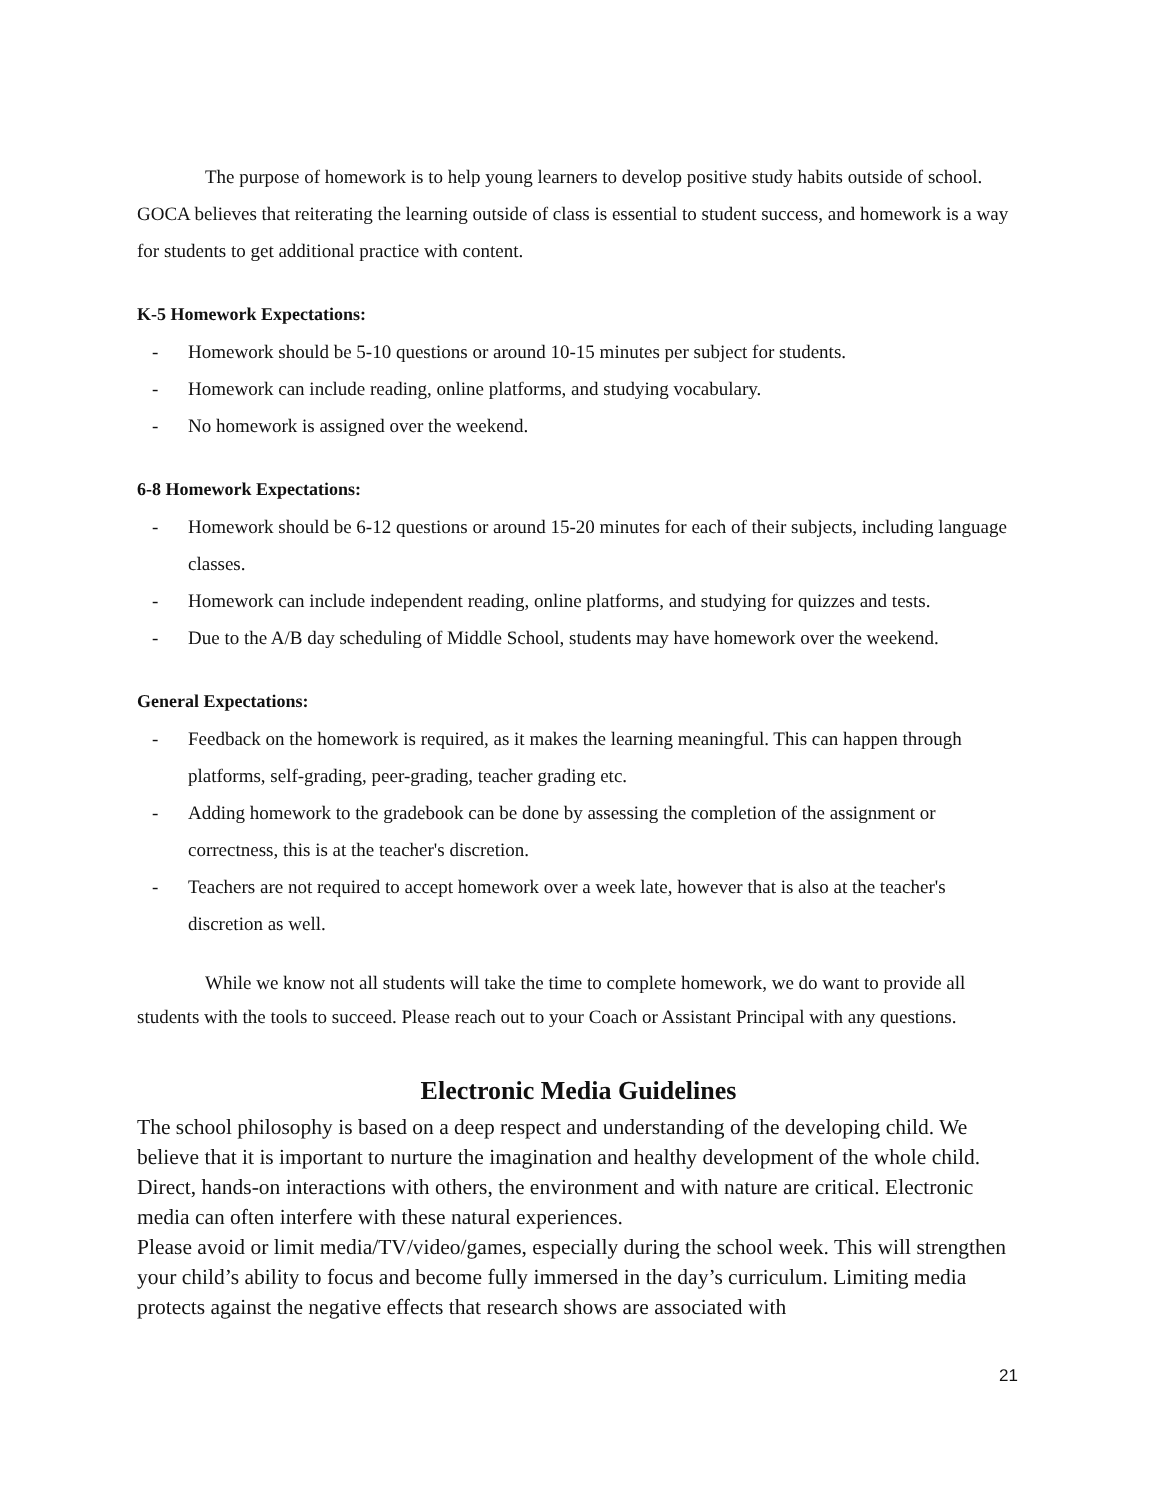The purpose of homework is to help young learners to develop positive study habits outside of school. GOCA believes that reiterating the learning outside of class is essential to student success, and homework is a way for students to get additional practice with content.
K-5 Homework Expectations:
- Homework should be 5-10 questions or around 10-15 minutes per subject for students.
- Homework can include reading, online platforms, and studying vocabulary.
- No homework is assigned over the weekend.
6-8 Homework Expectations:
- Homework should be 6-12 questions or around 15-20 minutes for each of their subjects, including language classes.
- Homework can include independent reading, online platforms, and studying for quizzes and tests.
- Due to the A/B day scheduling of Middle School, students may have homework over the weekend.
General Expectations:
- Feedback on the homework is required, as it makes the learning meaningful. This can happen through platforms, self-grading, peer-grading, teacher grading etc.
- Adding homework to the gradebook can be done by assessing the completion of the assignment or correctness, this is at the teacher's discretion.
- Teachers are not required to accept homework over a week late, however that is also at the teacher's discretion as well.
While we know not all students will take the time to complete homework, we do want to provide all students with the tools to succeed. Please reach out to your Coach or Assistant Principal with any questions.
Electronic Media Guidelines
The school philosophy is based on a deep respect and understanding of the developing child. We believe that it is important to nurture the imagination and healthy development of the whole child. Direct, hands-on interactions with others, the environment and with nature are critical. Electronic media can often interfere with these natural experiences.
Please avoid or limit media/TV/video/games, especially during the school week. This will strengthen your child’s ability to focus and become fully immersed in the day’s curriculum. Limiting media protects against the negative effects that research shows are associated with
21